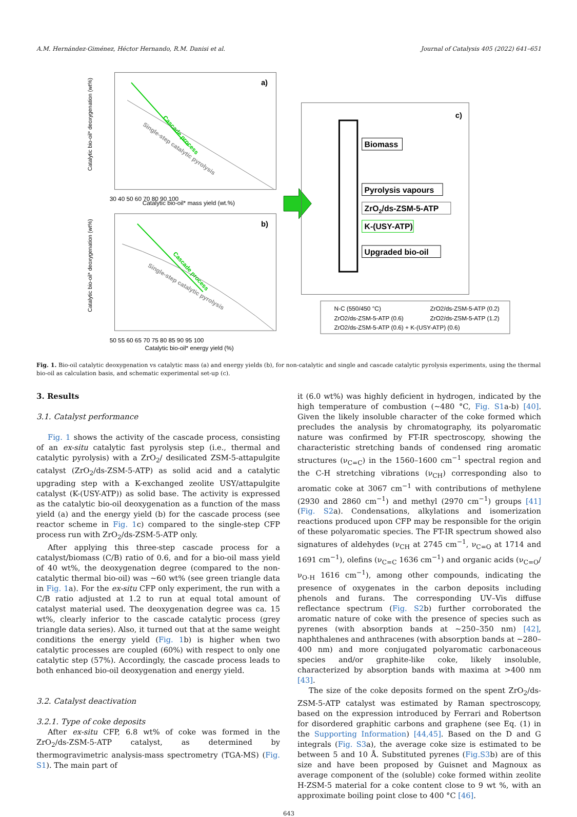A.M. Hernández-Giménez, Héctor Hernando, R.M. Danisi et al. Journal of Catalysis 405 (2022) 641–651
a)
Cascade process
Single-step catalytic pyrolysis
Catalytic bio-oil* deoxygenation (wt%)
Catalytic bio-oil* mass yield (wt.%)
30 40 50 60 70 80 90 100
b)
Cascade process
Single-step catalytic pyrolysis
Catalytic bio-oil* deoxygenation (wt%)
50 55 60 65 70 75 80 85 90 95 100
Catalytic bio-oil* energy yield (%)
c)
Biomass
Pyrolysis vapours
ZrO2/ds-ZSM-5-ATP
K-(USY-ATP)
Upgraded bio-oil
N-C (550/450 °C)
ZrO2/ds-ZSM-5-ATP (0.2)
ZrO2/ds-ZSM-5-ATP (0.6)
ZrO2/ds-ZSM-5-ATP (1.2)
ZrO2/ds-ZSM-5-ATP (0.6) + K-(USY-ATP) (0.6)
Fig. 1. Bio-oil catalytic deoxygenation vs catalytic mass (a) and energy yields (b), for non-catalytic and single and cascade catalytic pyrolysis experiments, using the thermal bio-oil as calculation basis, and schematic experimental set-up (c).
3. Results
3.1. Catalyst performance
Fig. 1 shows the activity of the cascade process, consisting of an ex-situ catalytic fast pyrolysis step (i.e., thermal and catalytic pyrolysis) with a ZrO<sub>2</sub>/ desilicated ZSM-5-attapulgite catalyst (ZrO<sub>2</sub>/ds-ZSM-5-ATP) as solid acid and a catalytic upgrading step with a K-exchanged zeolite USY/attapulgite catalyst (K-(USY-ATP)) as solid base. The activity is expressed as the catalytic bio-oil deoxygenation as a function of the mass yield (a) and the energy yield (b) for the cascade process (see reactor scheme in Fig. 1c) compared to the single-step CFP process run with ZrO<sub>2</sub>/ds-ZSM-5-ATP only.
After applying this three-step cascade process for a catalyst/biomass (C/B) ratio of 0.6, and for a bio-oil mass yield of 40 wt%, the deoxygenation degree (compared to the non-catalytic thermal bio-oil) was ~60 wt% (see green triangle data in Fig. 1a). For the ex-situ CFP only experiment, the run with a C/B ratio adjusted at 1.2 to run at equal total amount of catalyst material used. The deoxygenation degree was ca. 15 wt%, clearly inferior to the cascade catalytic process (grey triangle data series). Also, it turned out that at the same weight conditions the energy yield (Fig. 1b) is higher when two catalytic processes are coupled (60%) with respect to only one catalytic step (57%). Accordingly, the cascade process leads to both enhanced bio-oil deoxygenation and energy yield.
3.2. Catalyst deactivation
3.2.1. Type of coke deposits
After ex-situ CFP, 6.8 wt% of coke was formed in the ZrO<sub>2</sub>/ds-ZSM-5-ATP catalyst, as determined by thermogravimetric analysis-mass spectrometry (TGA-MS) (Fig. S1). The main part of
it (6.0 wt%) was highly deficient in hydrogen, indicated by the high temperature of combustion (~480 °C, Fig. S1a-b) [40]. Given the likely insoluble character of the coke formed which precludes the analysis by chromatography, its polyaromatic nature was confirmed by FT-IR spectroscopy, showing the characteristic stretching bands of condensed ring aromatic structures (ν<sub>C=C</sub>) in the 1560–1600 cm<sup>−1</sup> spectral region and the C-H stretching vibrations (ν<sub>CH</sub>) corresponding also to aromatic coke at 3067 cm<sup>−1</sup> with contributions of methylene (2930 and 2860 cm<sup>−1</sup>) and methyl (2970 cm<sup>−1</sup>) groups [41] (Fig. S2a). Condensations, alkylations and isomerization reactions produced upon CFP may be responsible for the origin of these polyaromatic species. The FT-IR spectrum showed also signatures of aldehydes (ν<sub>CH</sub> at 2745 cm<sup>−1</sup>, ν<sub>C=O</sub> at 1714 and 1691 cm<sup>−1</sup>), olefins (ν<sub>C=C</sub> 1636 cm<sup>−1</sup>) and organic acids (ν<sub>C=O</sub>/ν<sub>O-H</sub> 1616 cm<sup>−1</sup>), among other compounds, indicating the presence of oxygenates in the carbon deposits including phenols and furans. The corresponding UV–Vis diffuse reflectance spectrum (Fig. S2b) further corroborated the aromatic nature of coke with the presence of species such as pyrenes (with absorption bands at ~250–350 nm) [42], naphthalenes and anthracenes (with absorption bands at ~280–400 nm) and more conjugated polyaromatic carbonaceous species and/or graphite-like coke, likely insoluble, characterized by absorption bands with maxima at >400 nm [43].
The size of the coke deposits formed on the spent ZrO<sub>2</sub>/ds-ZSM-5-ATP catalyst was estimated by Raman spectroscopy, based on the expression introduced by Ferrari and Robertson for disordered graphitic carbons and graphene (see Eq. (1) in the Supporting Information) [44,45]. Based on the D and G integrals (Fig. S3a), the average coke size is estimated to be between 5 and 10 Å. Substituted pyrenes (Fig.S3b) are of this size and have been proposed by Guisnet and Magnoux as average component of the (soluble) coke formed within zeolite H-ZSM-5 material for a coke content close to 9 wt %, with an approximate boiling point close to 400 °C [46].
643